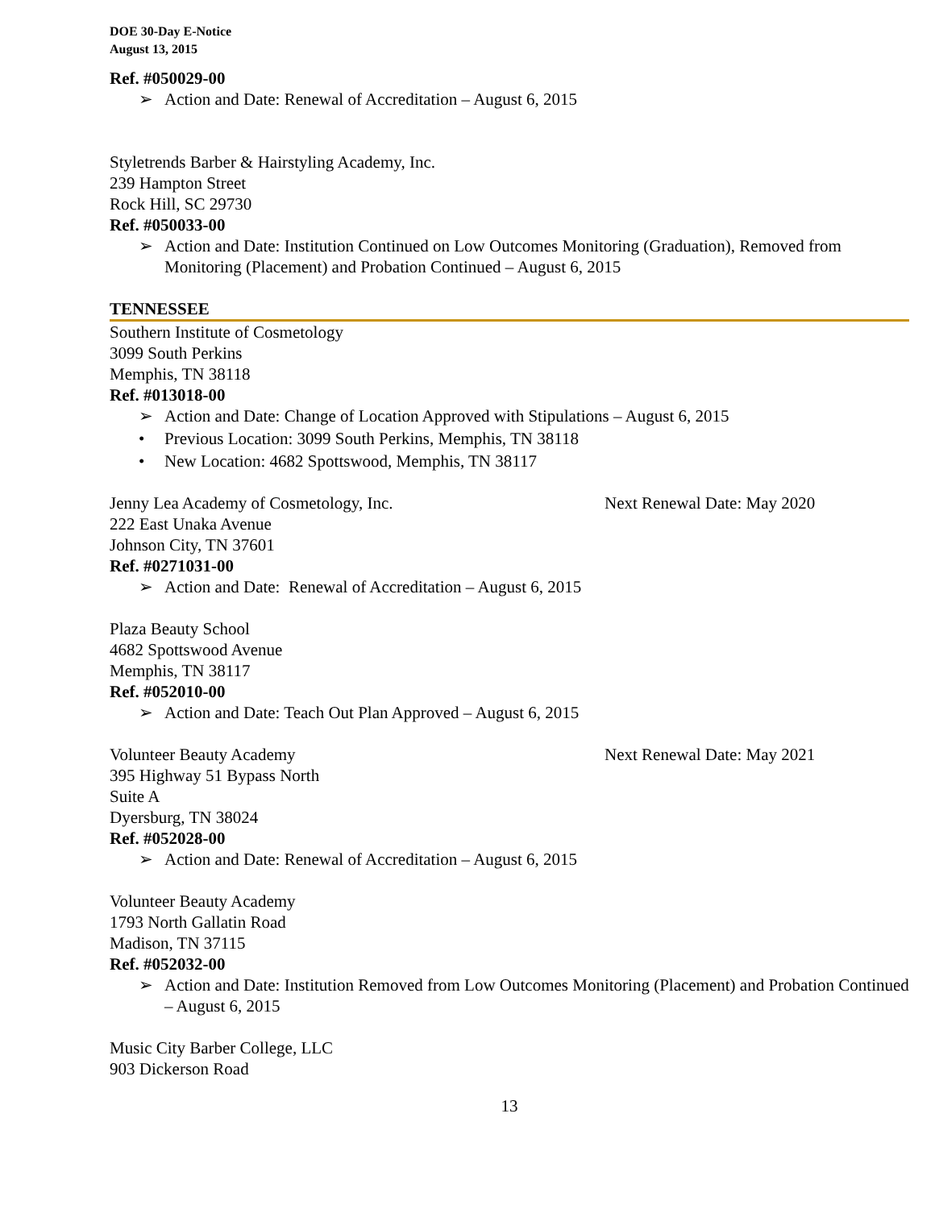DOE 30-Day E-Notice
August 13, 2015
Ref. #050029-00
➢ Action and Date: Renewal of Accreditation – August 6, 2015
Styletrends Barber & Hairstyling Academy, Inc.
239 Hampton Street
Rock Hill, SC 29730
Ref. #050033-00
➢ Action and Date: Institution Continued on Low Outcomes Monitoring (Graduation), Removed from Monitoring (Placement) and Probation Continued – August 6, 2015
TENNESSEE
Southern Institute of Cosmetology
3099 South Perkins
Memphis, TN 38118
Ref. #013018-00
➢ Action and Date: Change of Location Approved with Stipulations – August 6, 2015
• Previous Location: 3099 South Perkins, Memphis, TN 38118
• New Location: 4682 Spottswood, Memphis, TN 38117
Jenny Lea Academy of Cosmetology, Inc. Next Renewal Date: May 2020
222 East Unaka Avenue
Johnson City, TN 37601
Ref. #0271031-00
➢ Action and Date: Renewal of Accreditation – August 6, 2015
Plaza Beauty School
4682 Spottswood Avenue
Memphis, TN 38117
Ref. #052010-00
➢ Action and Date: Teach Out Plan Approved – August 6, 2015
Volunteer Beauty Academy Next Renewal Date: May 2021
395 Highway 51 Bypass North
Suite A
Dyersburg, TN 38024
Ref. #052028-00
➢ Action and Date: Renewal of Accreditation – August 6, 2015
Volunteer Beauty Academy
1793 North Gallatin Road
Madison, TN 37115
Ref. #052032-00
➢ Action and Date: Institution Removed from Low Outcomes Monitoring (Placement) and Probation Continued – August 6, 2015
Music City Barber College, LLC
903 Dickerson Road
13